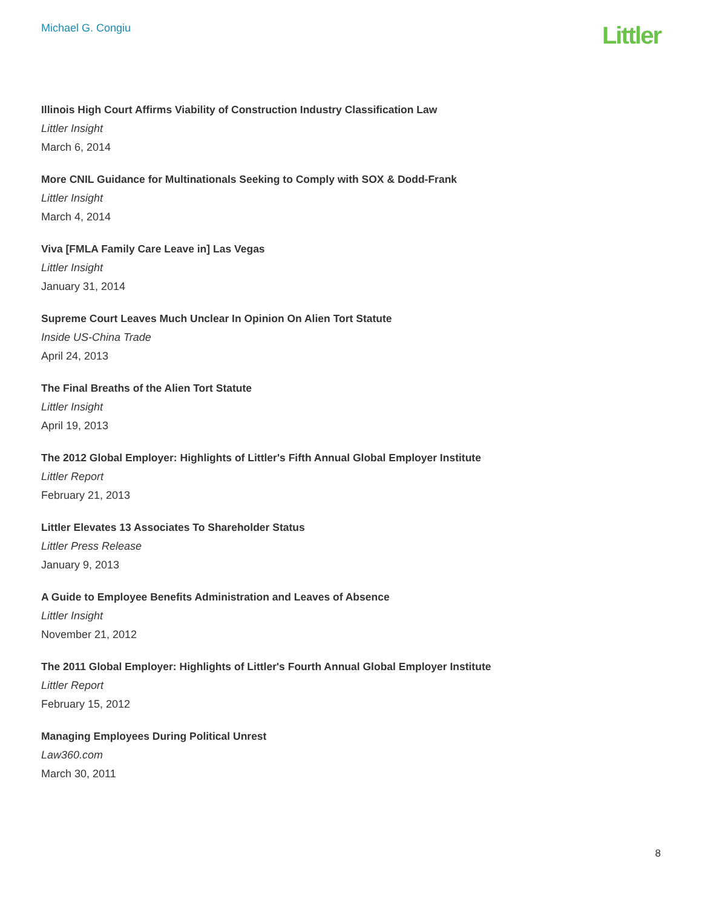Michael G. Congiu
Littler
Illinois High Court Affirms Viability of Construction Industry Classification Law
Littler Insight
March 6, 2014
More CNIL Guidance for Multinationals Seeking to Comply with SOX & Dodd-Frank
Littler Insight
March 4, 2014
Viva [FMLA Family Care Leave in] Las Vegas
Littler Insight
January 31, 2014
Supreme Court Leaves Much Unclear In Opinion On Alien Tort Statute
Inside US-China Trade
April 24, 2013
The Final Breaths of the Alien Tort Statute
Littler Insight
April 19, 2013
The 2012 Global Employer: Highlights of Littler's Fifth Annual Global Employer Institute
Littler Report
February 21, 2013
Littler Elevates 13 Associates To Shareholder Status
Littler Press Release
January 9, 2013
A Guide to Employee Benefits Administration and Leaves of Absence
Littler Insight
November 21, 2012
The 2011 Global Employer: Highlights of Littler's Fourth Annual Global Employer Institute
Littler Report
February 15, 2012
Managing Employees During Political Unrest
Law360.com
March 30, 2011
8